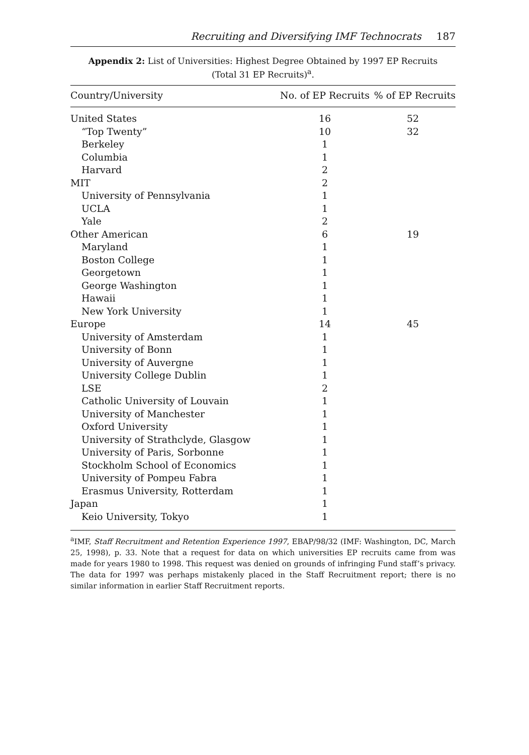Recruiting and Diversifying IMF Technocrats 187
Appendix 2: List of Universities: Highest Degree Obtained by 1997 EP Recruits
(Total 31 EP Recruits)<sup>a</sup>.
| Country/University | No. of EP Recruits | % of EP Recruits |
| --- | --- | --- |
| United States | 16 | 52 |
| “Top Twenty” | 10 | 32 |
| Berkeley | 1 | |
| Columbia | 1 | |
| Harvard | 2 | |
| MIT | 2 | |
| University of Pennsylvania | 1 | |
| UCLA | 1 | |
| Yale | 2 | |
| Other American | 6 | 19 |
| Maryland | 1 | |
| Boston College | 1 | |
| Georgetown | 1 | |
| George Washington | 1 | |
| Hawaii | 1 | |
| New York University | 1 | |
| Europe | 14 | 45 |
| University of Amsterdam | 1 | |
| University of Bonn | 1 | |
| University of Auvergne | 1 | |
| University College Dublin | 1 | |
| LSE | 2 | |
| Catholic University of Louvain | 1 | |
| University of Manchester | 1 | |
| Oxford University | 1 | |
| University of Strathclyde, Glasgow | 1 | |
| University of Paris, Sorbonne | 1 | |
| Stockholm School of Economics | 1 | |
| University of Pompeu Fabra | 1 | |
| Erasmus University, Rotterdam | 1 | |
| Japan | 1 | |
| Keio University, Tokyo | 1 | |
<sup>a</sup> IMF, Staff Recruitment and Retention Experience 1997, EBAP/98/32 (IMF: Washington, DC, March 25, 1998), p. 33. Note that a request for data on which universities EP recruits came from was made for years 1980 to 1998. This request was denied on grounds of infringing Fund staff’s privacy. The data for 1997 was perhaps mistakenly placed in the Staff Recruitment report; there is no similar information in earlier Staff Recruitment reports.